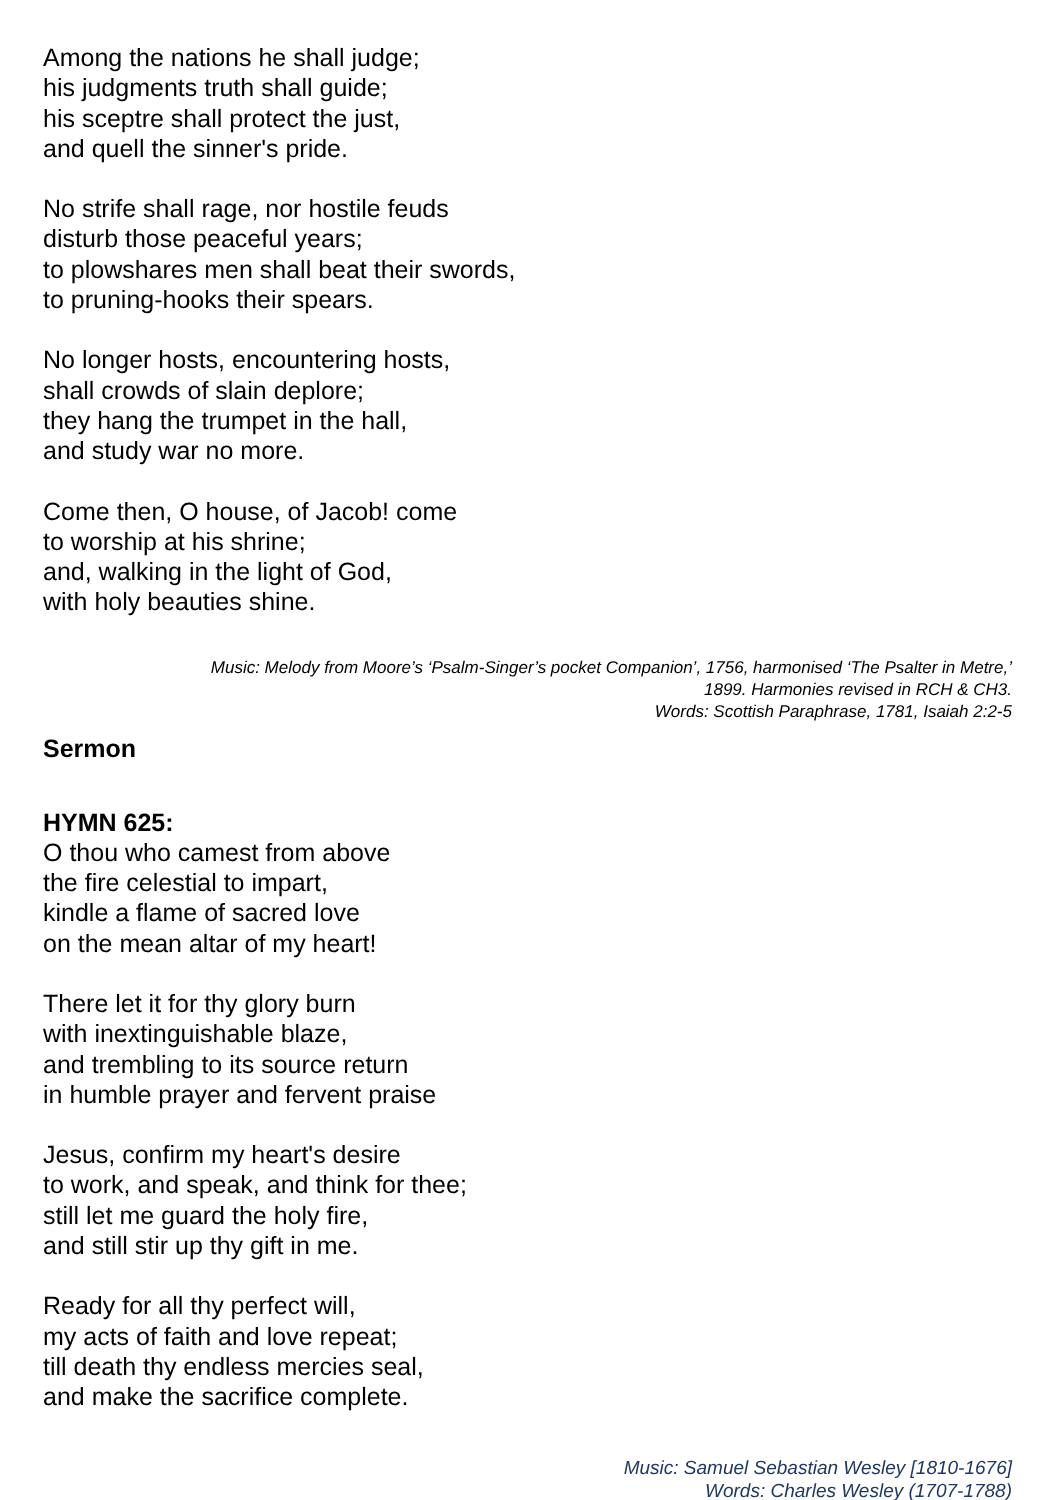Among the nations he shall judge;
his judgments truth shall guide;
his sceptre shall protect the just,
and quell the sinner's pride.
No strife shall rage, nor hostile feuds
disturb those peaceful years;
to plowshares men shall beat their swords,
to pruning-hooks their spears.
No longer hosts, encountering hosts,
shall crowds of slain deplore;
they hang the trumpet in the hall,
and study war no more.
Come then, O house, of Jacob! come
to worship at his shrine;
and, walking in the light of God,
with holy beauties shine.
Music: Melody from Moore’s ‘Psalm-Singer’s pocket Companion’, 1756, harmonised ‘The Psalter in Metre,’
1899. Harmonies revised in RCH & CH3.
Words: Scottish Paraphrase, 1781, Isaiah 2:2-5
Sermon
HYMN 625:
O thou who camest from above
the fire celestial to impart,
kindle a flame of sacred love
on the mean altar of my heart!
There let it for thy glory burn
with inextinguishable blaze,
and trembling to its source return
in humble prayer and fervent praise
Jesus, confirm my heart's desire
to work, and speak, and think for thee;
still let me guard the holy fire,
and still stir up thy gift in me.
Ready for all thy perfect will,
my acts of faith and love repeat;
till death thy endless mercies seal,
and make the sacrifice complete.
Music: Samuel Sebastian Wesley [1810-1676]
Words: Charles Wesley (1707-1788)